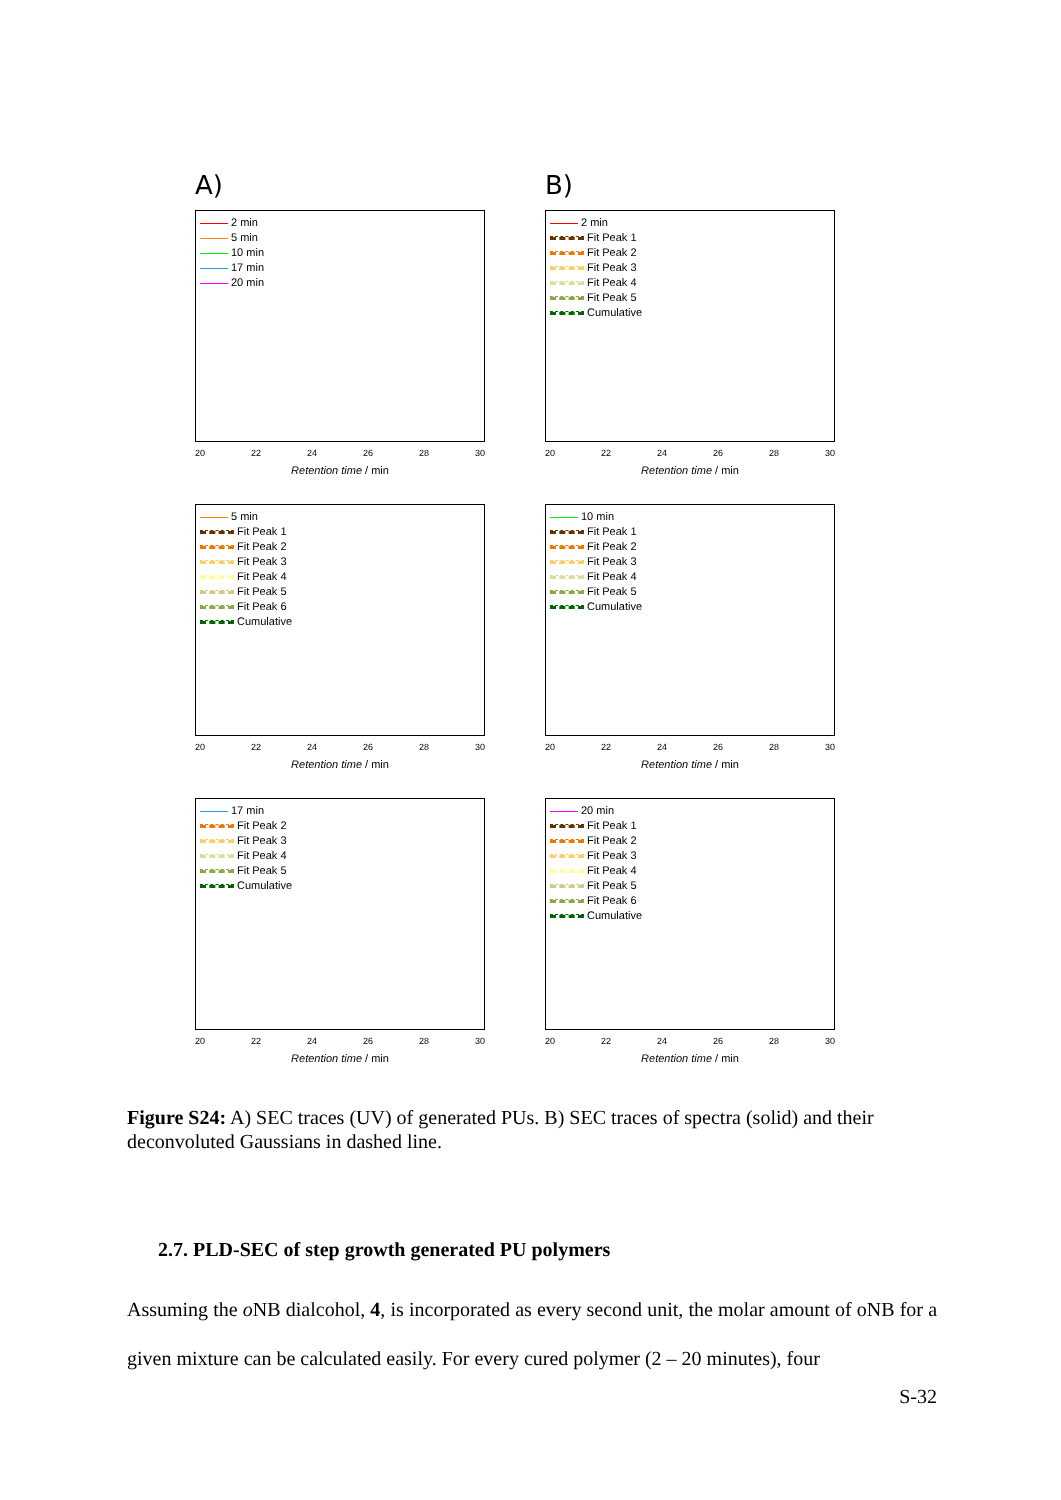A)
2 min
5 min
10 min
17 min
20 min
20 22 24 26 28 30
Retention time / min
B)
2 min
Fit Peak 1
Fit Peak 2
Fit Peak 3
Fit Peak 4
Fit Peak 5
Cumulative
20 22 24 26 28 30
Retention time / min
5 min
Fit Peak 1
Fit Peak 2
Fit Peak 3
Fit Peak 4
Fit Peak 5
Fit Peak 6
Cumulative
20 22 24 26 28 30
Retention time / min
10 min
Fit Peak 1
Fit Peak 2
Fit Peak 3
Fit Peak 4
Fit Peak 5
Cumulative
20 22 24 26 28 30
Retention time / min
17 min
Fit Peak 2
Fit Peak 3
Fit Peak 4
Fit Peak 5
Cumulative
20 22 24 26 28 30
Retention time / min
20 min
Fit Peak 1
Fit Peak 2
Fit Peak 3
Fit Peak 4
Fit Peak 5
Fit Peak 6
Cumulative
20 22 24 26 28 30
Retention time / min
Figure S24: A) SEC traces (UV) of generated PUs. B) SEC traces of spectra (solid) and their deconvoluted Gaussians in dashed line.
2.7. PLD-SEC of step growth generated PU polymers
Assuming the o NB dialcohol, 4, is incorporated as every second unit, the molar amount of oNB for a given mixture can be calculated easily. For every cured polymer (2 – 20 minutes), four
S-32